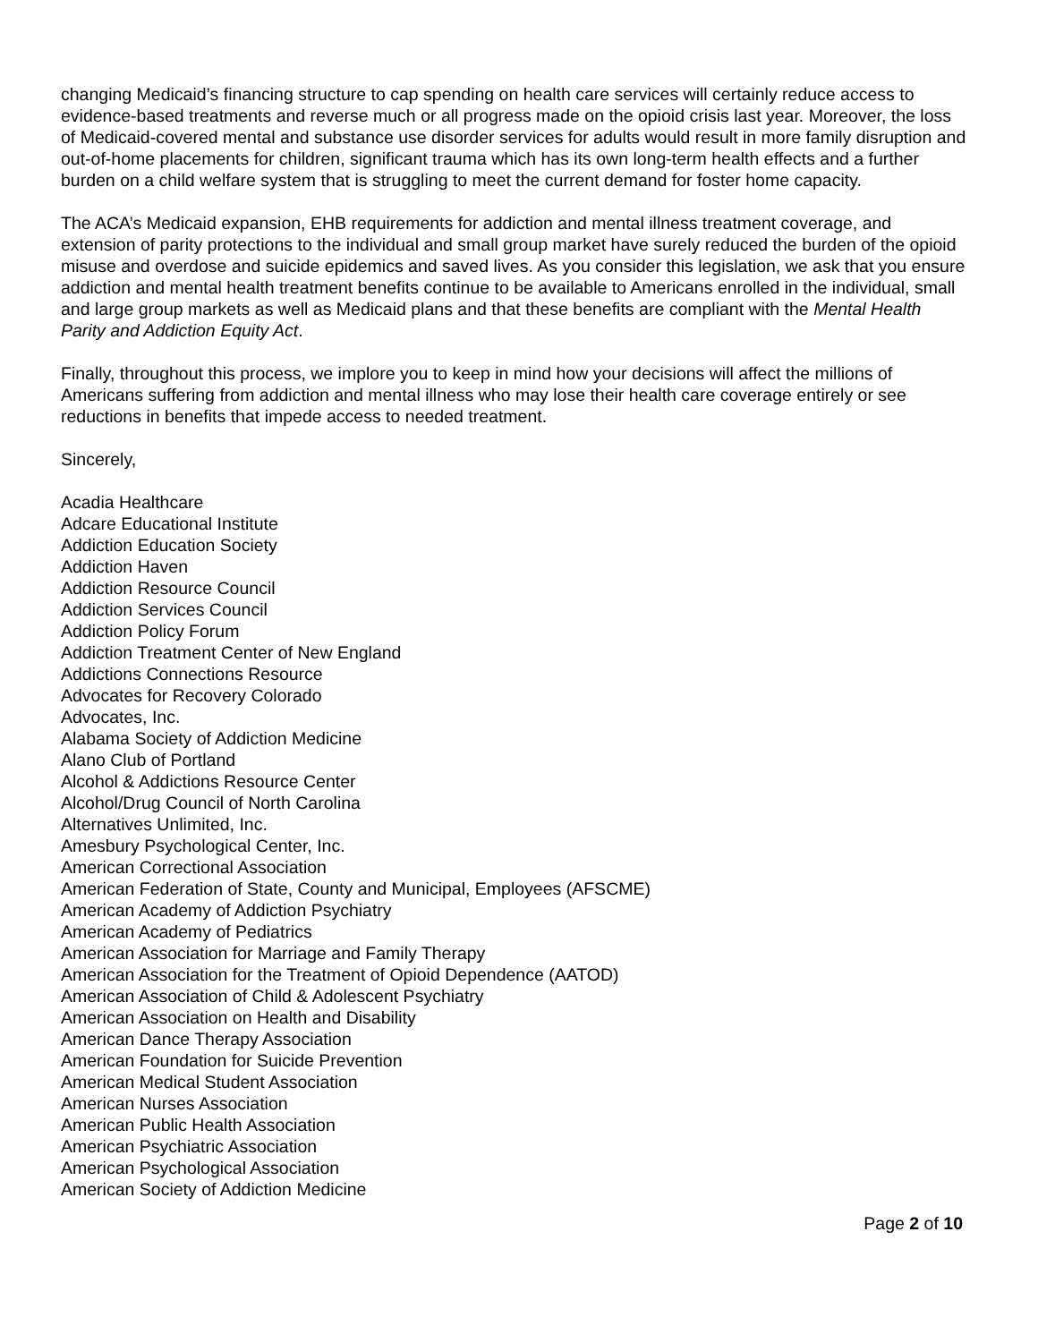changing Medicaid’s financing structure to cap spending on health care services will certainly reduce access to evidence-based treatments and reverse much or all progress made on the opioid crisis last year. Moreover, the loss of Medicaid-covered mental and substance use disorder services for adults would result in more family disruption and out-of-home placements for children, significant trauma which has its own long-term health effects and a further burden on a child welfare system that is struggling to meet the current demand for foster home capacity.
The ACA’s Medicaid expansion, EHB requirements for addiction and mental illness treatment coverage, and extension of parity protections to the individual and small group market have surely reduced the burden of the opioid misuse and overdose and suicide epidemics and saved lives. As you consider this legislation, we ask that you ensure addiction and mental health treatment benefits continue to be available to Americans enrolled in the individual, small and large group markets as well as Medicaid plans and that these benefits are compliant with the Mental Health Parity and Addiction Equity Act.
Finally, throughout this process, we implore you to keep in mind how your decisions will affect the millions of Americans suffering from addiction and mental illness who may lose their health care coverage entirely or see reductions in benefits that impede access to needed treatment.
Sincerely,
Acadia Healthcare
Adcare Educational Institute
Addiction Education Society
Addiction Haven
Addiction Resource Council
Addiction Services Council
Addiction Policy Forum
Addiction Treatment Center of New England
Addictions Connections Resource
Advocates for Recovery Colorado
Advocates, Inc.
Alabama Society of Addiction Medicine
Alano Club of Portland
Alcohol & Addictions Resource Center
Alcohol/Drug Council of North Carolina
Alternatives Unlimited, Inc.
Amesbury Psychological Center, Inc.
American Correctional Association
American Federation of State, County and Municipal, Employees (AFSCME)
American Academy of Addiction Psychiatry
American Academy of Pediatrics
American Association for Marriage and Family Therapy
American Association for the Treatment of Opioid Dependence (AATOD)
American Association of Child & Adolescent Psychiatry
American Association on Health and Disability
American Dance Therapy Association
American Foundation for Suicide Prevention
American Medical Student Association
American Nurses Association
American Public Health Association
American Psychiatric Association
American Psychological Association
American Society of Addiction Medicine
Page 2 of 10